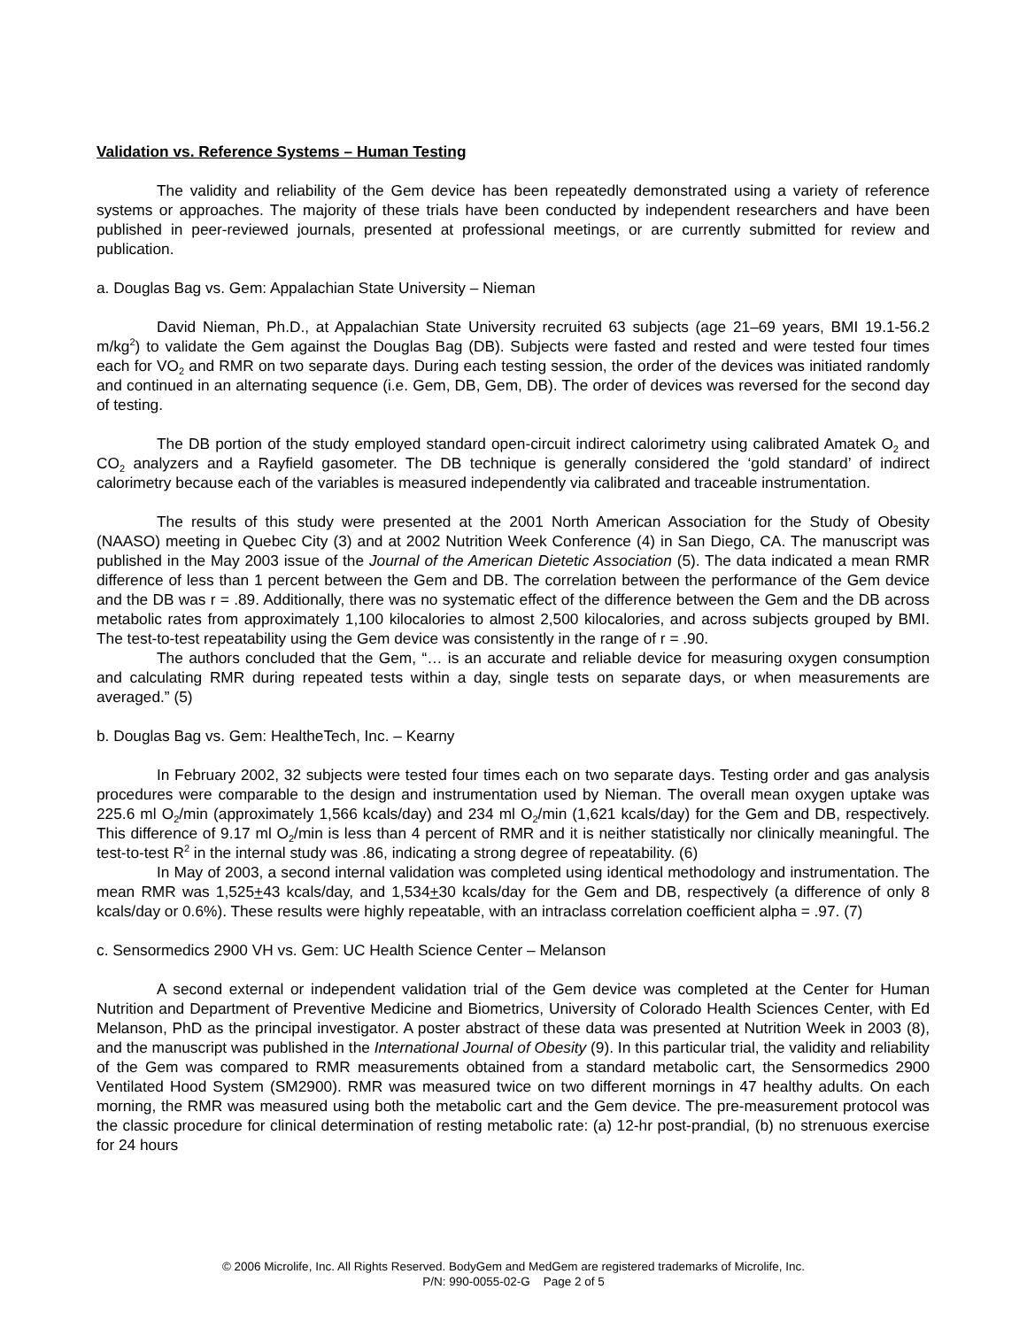Validation vs. Reference Systems – Human Testing
The validity and reliability of the Gem device has been repeatedly demonstrated using a variety of reference systems or approaches. The majority of these trials have been conducted by independent researchers and have been published in peer-reviewed journals, presented at professional meetings, or are currently submitted for review and publication.
a. Douglas Bag vs. Gem: Appalachian State University – Nieman
David Nieman, Ph.D., at Appalachian State University recruited 63 subjects (age 21–69 years, BMI 19.1-56.2 m/kg<sup>2</sup>) to validate the Gem against the Douglas Bag (DB). Subjects were fasted and rested and were tested four times each for VO<sub>2</sub> and RMR on two separate days. During each testing session, the order of the devices was initiated randomly and continued in an alternating sequence (i.e. Gem, DB, Gem, DB). The order of devices was reversed for the second day of testing.
The DB portion of the study employed standard open-circuit indirect calorimetry using calibrated Amatek O<sub>2</sub> and CO<sub>2</sub> analyzers and a Rayfield gasometer. The DB technique is generally considered the ‘gold standard’ of indirect calorimetry because each of the variables is measured independently via calibrated and traceable instrumentation.
The results of this study were presented at the 2001 North American Association for the Study of Obesity (NAASO) meeting in Quebec City (3) and at 2002 Nutrition Week Conference (4) in San Diego, CA. The manuscript was published in the May 2003 issue of the Journal of the American Dietetic Association (5). The data indicated a mean RMR difference of less than 1 percent between the Gem and DB. The correlation between the performance of the Gem device and the DB was r = .89. Additionally, there was no systematic effect of the difference between the Gem and the DB across metabolic rates from approximately 1,100 kilocalories to almost 2,500 kilocalories, and across subjects grouped by BMI. The test-to-test repeatability using the Gem device was consistently in the range of r = .90.
The authors concluded that the Gem, “… is an accurate and reliable device for measuring oxygen consumption and calculating RMR during repeated tests within a day, single tests on separate days, or when measurements are averaged.” (5)
b. Douglas Bag vs. Gem: HealtheTech, Inc. – Kearny
In February 2002, 32 subjects were tested four times each on two separate days. Testing order and gas analysis procedures were comparable to the design and instrumentation used by Nieman. The overall mean oxygen uptake was 225.6 ml O<sub>2</sub>/min (approximately 1,566 kcals/day) and 234 ml O<sub>2</sub>/min (1,621 kcals/day) for the Gem and DB, respectively. This difference of 9.17 ml O<sub>2</sub>/min is less than 4 percent of RMR and it is neither statistically nor clinically meaningful. The test-to-test R<sup>2</sup> in the internal study was .86, indicating a strong degree of repeatability. (6)
In May of 2003, a second internal validation was completed using identical methodology and instrumentation. The mean RMR was 1,525+43 kcals/day, and 1,534+30 kcals/day for the Gem and DB, respectively (a difference of only 8 kcals/day or 0.6%). These results were highly repeatable, with an intraclass correlation coefficient alpha = .97. (7)
c. Sensormedics 2900 VH vs. Gem: UC Health Science Center – Melanson
A second external or independent validation trial of the Gem device was completed at the Center for Human Nutrition and Department of Preventive Medicine and Biometrics, University of Colorado Health Sciences Center, with Ed Melanson, PhD as the principal investigator. A poster abstract of these data was presented at Nutrition Week in 2003 (8), and the manuscript was published in the International Journal of Obesity (9). In this particular trial, the validity and reliability of the Gem was compared to RMR measurements obtained from a standard metabolic cart, the Sensormedics 2900 Ventilated Hood System (SM2900). RMR was measured twice on two different mornings in 47 healthy adults. On each morning, the RMR was measured using both the metabolic cart and the Gem device. The pre-measurement protocol was the classic procedure for clinical determination of resting metabolic rate: (a) 12-hr post-prandial, (b) no strenuous exercise for 24 hours
© 2006 Microlife, Inc. All Rights Reserved. BodyGem and MedGem are registered trademarks of Microlife, Inc.
P/N: 990-0055-02-G Page 2 of 5